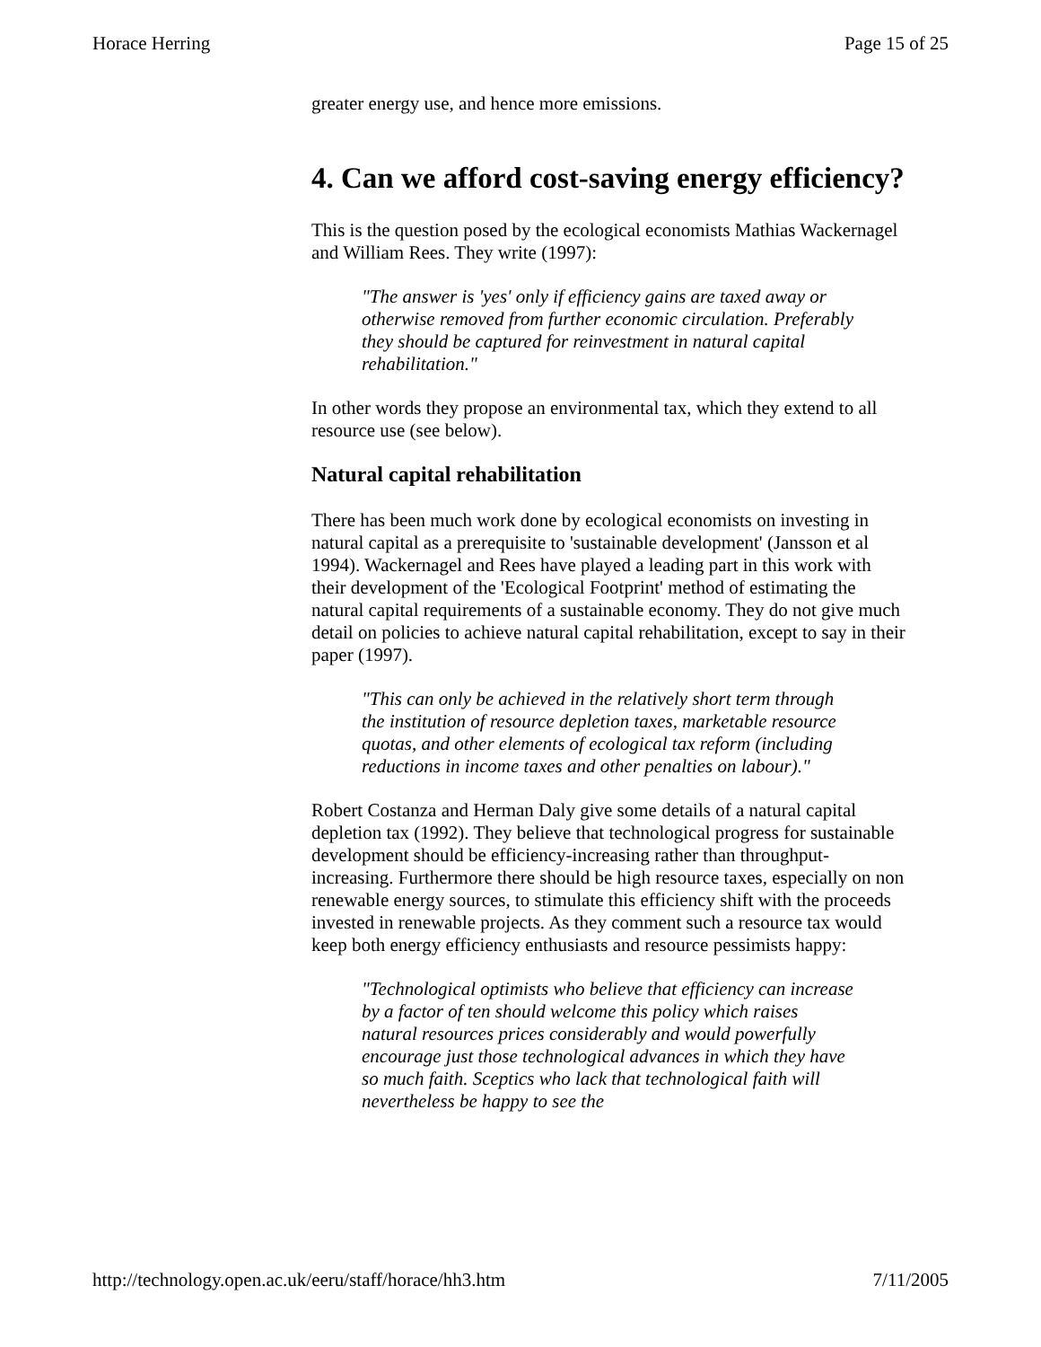Horace Herring Page 15 of 25
greater energy use, and hence more emissions.
4. Can we afford cost-saving energy efficiency?
This is the question posed by the ecological economists Mathias Wackernagel and William Rees. They write (1997):
"The answer is 'yes' only if efficiency gains are taxed away or otherwise removed from further economic circulation. Preferably they should be captured for reinvestment in natural capital rehabilitation."
In other words they propose an environmental tax, which they extend to all resource use (see below).
Natural capital rehabilitation
There has been much work done by ecological economists on investing in natural capital as a prerequisite to 'sustainable development' (Jansson et al 1994). Wackernagel and Rees have played a leading part in this work with their development of the 'Ecological Footprint' method of estimating the natural capital requirements of a sustainable economy. They do not give much detail on policies to achieve natural capital rehabilitation, except to say in their paper (1997).
"This can only be achieved in the relatively short term through the institution of resource depletion taxes, marketable resource quotas, and other elements of ecological tax reform (including reductions in income taxes and other penalties on labour)."
Robert Costanza and Herman Daly give some details of a natural capital depletion tax (1992). They believe that technological progress for sustainable development should be efficiency-increasing rather than throughput-increasing. Furthermore there should be high resource taxes, especially on non renewable energy sources, to stimulate this efficiency shift with the proceeds invested in renewable projects. As they comment such a resource tax would keep both energy efficiency enthusiasts and resource pessimists happy:
"Technological optimists who believe that efficiency can increase by a factor of ten should welcome this policy which raises natural resources prices considerably and would powerfully encourage just those technological advances in which they have so much faith. Sceptics who lack that technological faith will nevertheless be happy to see the
http://technology.open.ac.uk/eeru/staff/horace/hh3.htm 7/11/2005